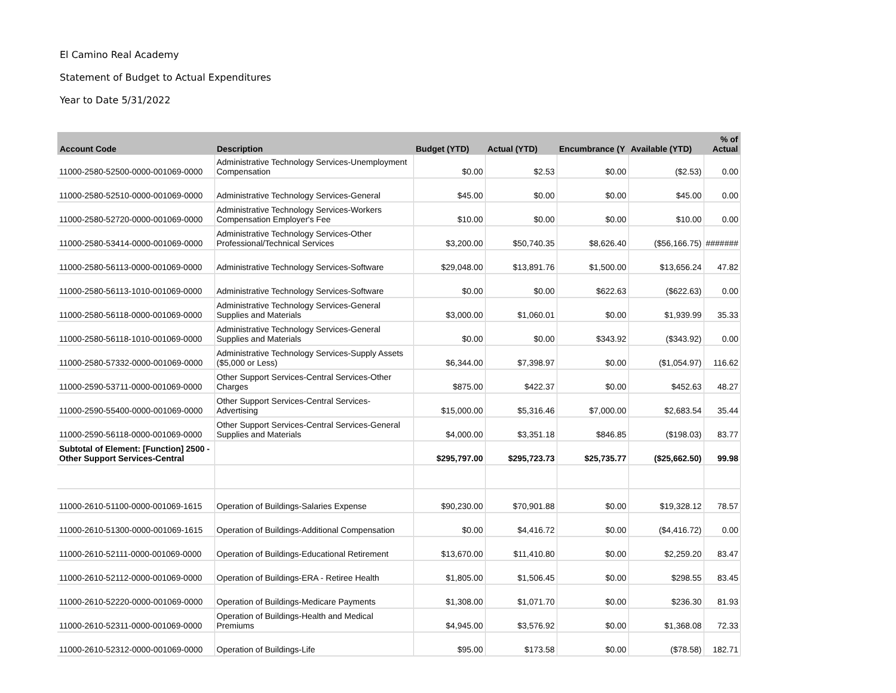El Camino Real Academy
Statement of Budget to Actual Expenditures
Year to Date 5/31/2022
| Account Code | Description | Budget (YTD) | Actual (YTD) | Encumbrance (Y | Available (YTD) | % of Actual |
| --- | --- | --- | --- | --- | --- | --- |
| 11000-2580-52500-0000-001069-0000 | Administrative Technology Services-Unemployment Compensation | $0.00 | $2.53 | $0.00 | ($2.53) | 0.00 |
| 11000-2580-52510-0000-001069-0000 | Administrative Technology Services-General | $45.00 | $0.00 | $0.00 | $45.00 | 0.00 |
| 11000-2580-52720-0000-001069-0000 | Administrative Technology Services-Workers Compensation Employer's Fee | $10.00 | $0.00 | $0.00 | $10.00 | 0.00 |
| 11000-2580-53414-0000-001069-0000 | Administrative Technology Services-Other Professional/Technical Services | $3,200.00 | $50,740.35 | $8,626.40 | ($56,166.75) | ####### |
| 11000-2580-56113-0000-001069-0000 | Administrative Technology Services-Software | $29,048.00 | $13,891.76 | $1,500.00 | $13,656.24 | 47.82 |
| 11000-2580-56113-1010-001069-0000 | Administrative Technology Services-Software | $0.00 | $0.00 | $622.63 | ($622.63) | 0.00 |
| 11000-2580-56118-0000-001069-0000 | Administrative Technology Services-General Supplies and Materials | $3,000.00 | $1,060.01 | $0.00 | $1,939.99 | 35.33 |
| 11000-2580-56118-1010-001069-0000 | Administrative Technology Services-General Supplies and Materials | $0.00 | $0.00 | $343.92 | ($343.92) | 0.00 |
| 11000-2580-57332-0000-001069-0000 | Administrative Technology Services-Supply Assets ($5,000 or Less) | $6,344.00 | $7,398.97 | $0.00 | ($1,054.97) | 116.62 |
| 11000-2590-53711-0000-001069-0000 | Other Support Services-Central Services-Other Charges | $875.00 | $422.37 | $0.00 | $452.63 | 48.27 |
| 11000-2590-55400-0000-001069-0000 | Other Support Services-Central Services-Advertising | $15,000.00 | $5,316.46 | $7,000.00 | $2,683.54 | 35.44 |
| 11000-2590-56118-0000-001069-0000 | Other Support Services-Central Services-General Supplies and Materials | $4,000.00 | $3,351.18 | $846.85 | ($198.03) | 83.77 |
| Subtotal of Element: [Function] 2500 - Other Support Services-Central | | $295,797.00 | $295,723.73 | $25,735.77 | ($25,662.50) | 99.98 |
| 11000-2610-51100-0000-001069-1615 | Operation of Buildings-Salaries Expense | $90,230.00 | $70,901.88 | $0.00 | $19,328.12 | 78.57 |
| 11000-2610-51300-0000-001069-1615 | Operation of Buildings-Additional Compensation | $0.00 | $4,416.72 | $0.00 | ($4,416.72) | 0.00 |
| 11000-2610-52111-0000-001069-0000 | Operation of Buildings-Educational Retirement | $13,670.00 | $11,410.80 | $0.00 | $2,259.20 | 83.47 |
| 11000-2610-52112-0000-001069-0000 | Operation of Buildings-ERA - Retiree Health | $1,805.00 | $1,506.45 | $0.00 | $298.55 | 83.45 |
| 11000-2610-52220-0000-001069-0000 | Operation of Buildings-Medicare Payments | $1,308.00 | $1,071.70 | $0.00 | $236.30 | 81.93 |
| 11000-2610-52311-0000-001069-0000 | Operation of Buildings-Health and Medical Premiums | $4,945.00 | $3,576.92 | $0.00 | $1,368.08 | 72.33 |
| 11000-2610-52312-0000-001069-0000 | Operation of Buildings-Life | $95.00 | $173.58 | $0.00 | ($78.58) | 182.71 |